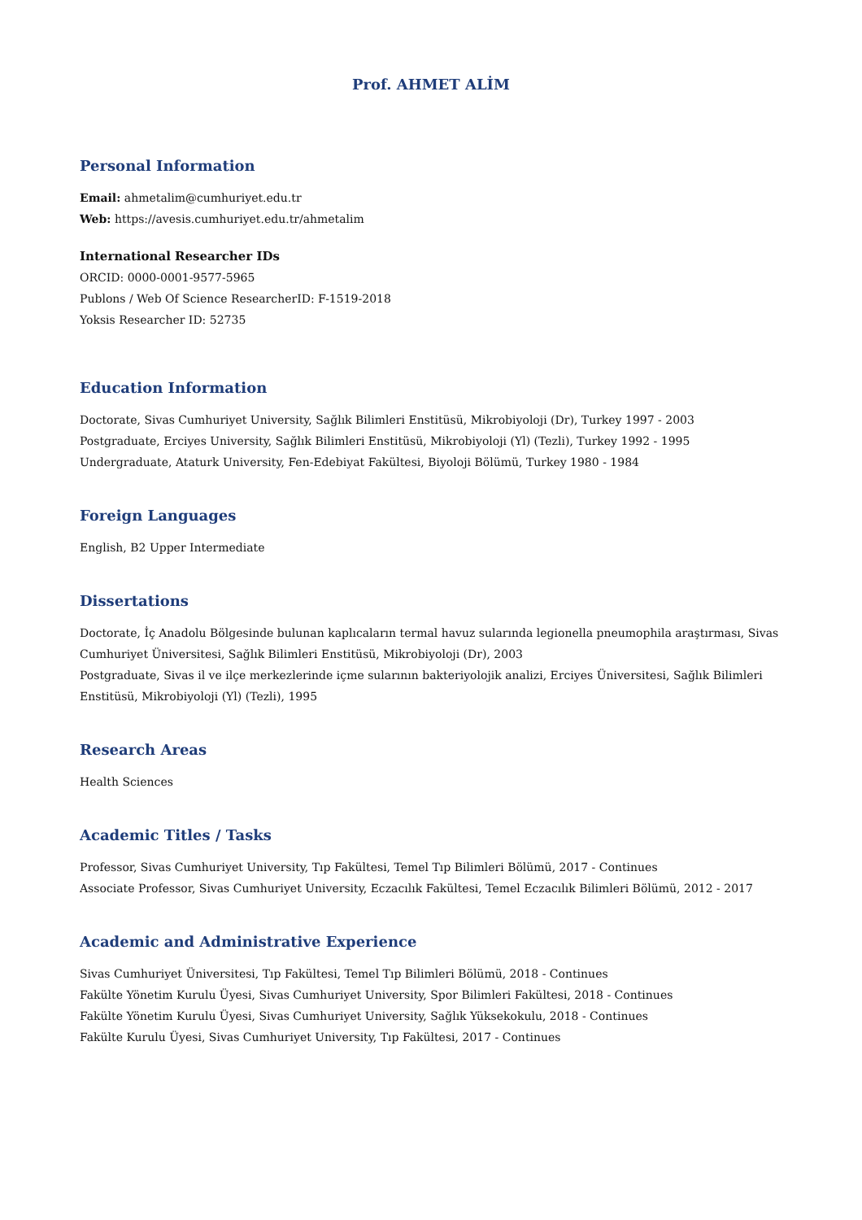Prof. AHMET ALİM
Personal Information
Email: ahmetalim@cumhuriyet.edu.tr
Web: https://avesis.cumhuriyet.edu.tr/ahmetalim
International Researcher IDs
ORCID: 0000-0001-9577-5965
Publons / Web Of Science ResearcherID: F-1519-2018
Yoksis Researcher ID: 52735
Education Information
Doctorate, Sivas Cumhuriyet University, Sağlık Bilimleri Enstitüsü, Mikrobiyoloji (Dr), Turkey 1997 - 2003
Postgraduate, Erciyes University, Sağlık Bilimleri Enstitüsü, Mikrobiyoloji (Yl) (Tezli), Turkey 1992 - 1995
Undergraduate, Ataturk University, Fen-Edebiyat Fakültesi, Biyoloji Bölümü, Turkey 1980 - 1984
Foreign Languages
English, B2 Upper Intermediate
Dissertations
Doctorate, İç Anadolu Bölgesinde bulunan kaplıcaların termal havuz sularında legionella pneumophila araştırması, Sivas Cumhuriyet Üniversitesi, Sağlık Bilimleri Enstitüsü, Mikrobiyoloji (Dr), 2003
Postgraduate, Sivas il ve ilçe merkezlerinde içme sularının bakteriyolojik analizi, Erciyes Üniversitesi, Sağlık Bilimleri Enstitüsü, Mikrobiyoloji (Yl) (Tezli), 1995
Research Areas
Health Sciences
Academic Titles / Tasks
Professor, Sivas Cumhuriyet University, Tıp Fakültesi, Temel Tıp Bilimleri Bölümü, 2017 - Continues
Associate Professor, Sivas Cumhuriyet University, Eczacılık Fakültesi, Temel Eczacılık Bilimleri Bölümü, 2012 - 2017
Academic and Administrative Experience
Sivas Cumhuriyet Üniversitesi, Tıp Fakültesi, Temel Tıp Bilimleri Bölümü, 2018 - Continues
Fakülte Yönetim Kurulu Üyesi, Sivas Cumhuriyet University, Spor Bilimleri Fakültesi, 2018 - Continues
Fakülte Yönetim Kurulu Üyesi, Sivas Cumhuriyet University, Sağlık Yüksekokulu, 2018 - Continues
Fakülte Kurulu Üyesi, Sivas Cumhuriyet University, Tıp Fakültesi, 2017 - Continues